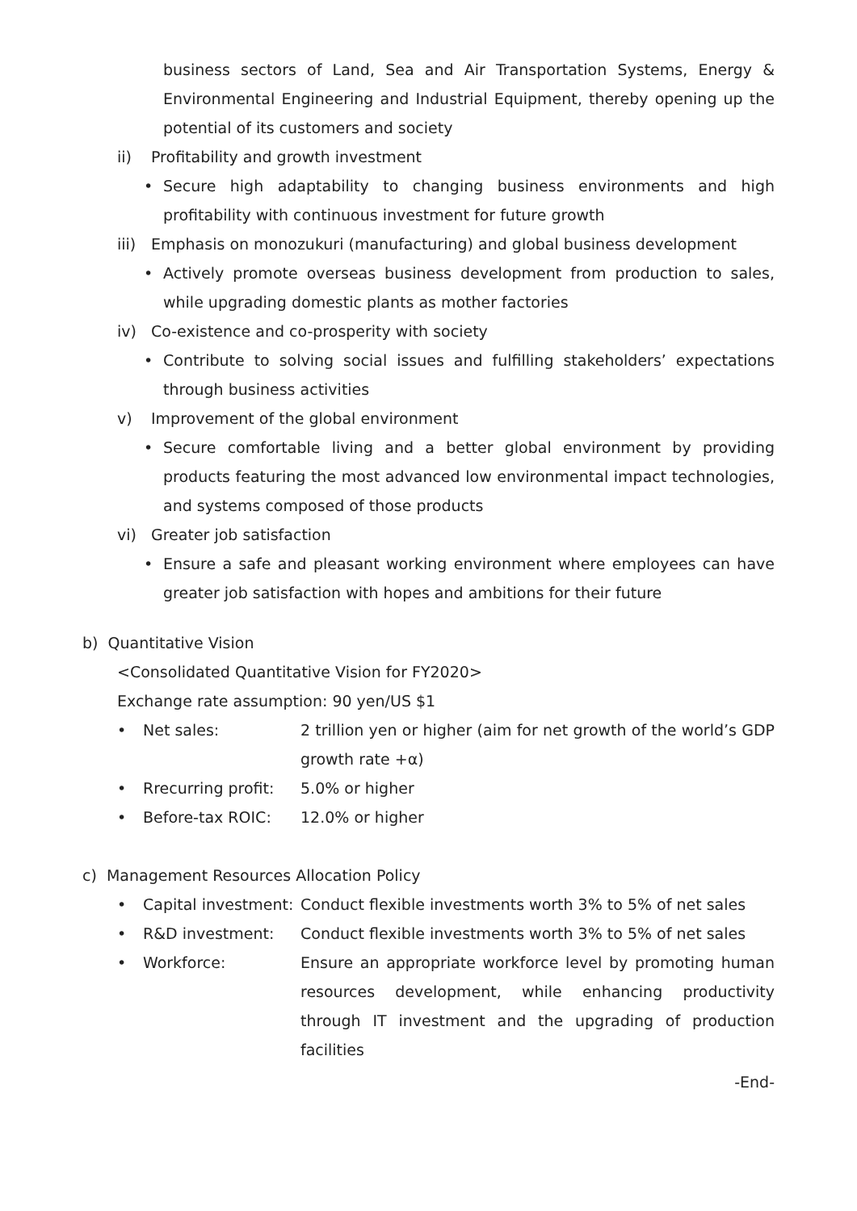business sectors of Land, Sea and Air Transportation Systems, Energy & Environmental Engineering and Industrial Equipment, thereby opening up the potential of its customers and society
ii) Profitability and growth investment
• Secure high adaptability to changing business environments and high profitability with continuous investment for future growth
iii) Emphasis on monozukuri (manufacturing) and global business development
• Actively promote overseas business development from production to sales, while upgrading domestic plants as mother factories
iv) Co-existence and co-prosperity with society
• Contribute to solving social issues and fulfilling stakeholders’ expectations through business activities
v) Improvement of the global environment
• Secure comfortable living and a better global environment by providing products featuring the most advanced low environmental impact technologies, and systems composed of those products
vi) Greater job satisfaction
• Ensure a safe and pleasant working environment where employees can have greater job satisfaction with hopes and ambitions for their future
b) Quantitative Vision
<Consolidated Quantitative Vision for FY2020>
Exchange rate assumption: 90 yen/US $1
• Net sales: 2 trillion yen or higher (aim for net growth of the world’s GDP growth rate +α)
• Rrecurring profit: 5.0% or higher
• Before-tax ROIC: 12.0% or higher
c) Management Resources Allocation Policy
• Capital investment: Conduct flexible investments worth 3% to 5% of net sales
• R&D investment: Conduct flexible investments worth 3% to 5% of net sales
• Workforce: Ensure an appropriate workforce level by promoting human resources development, while enhancing productivity through IT investment and the upgrading of production facilities
-End-